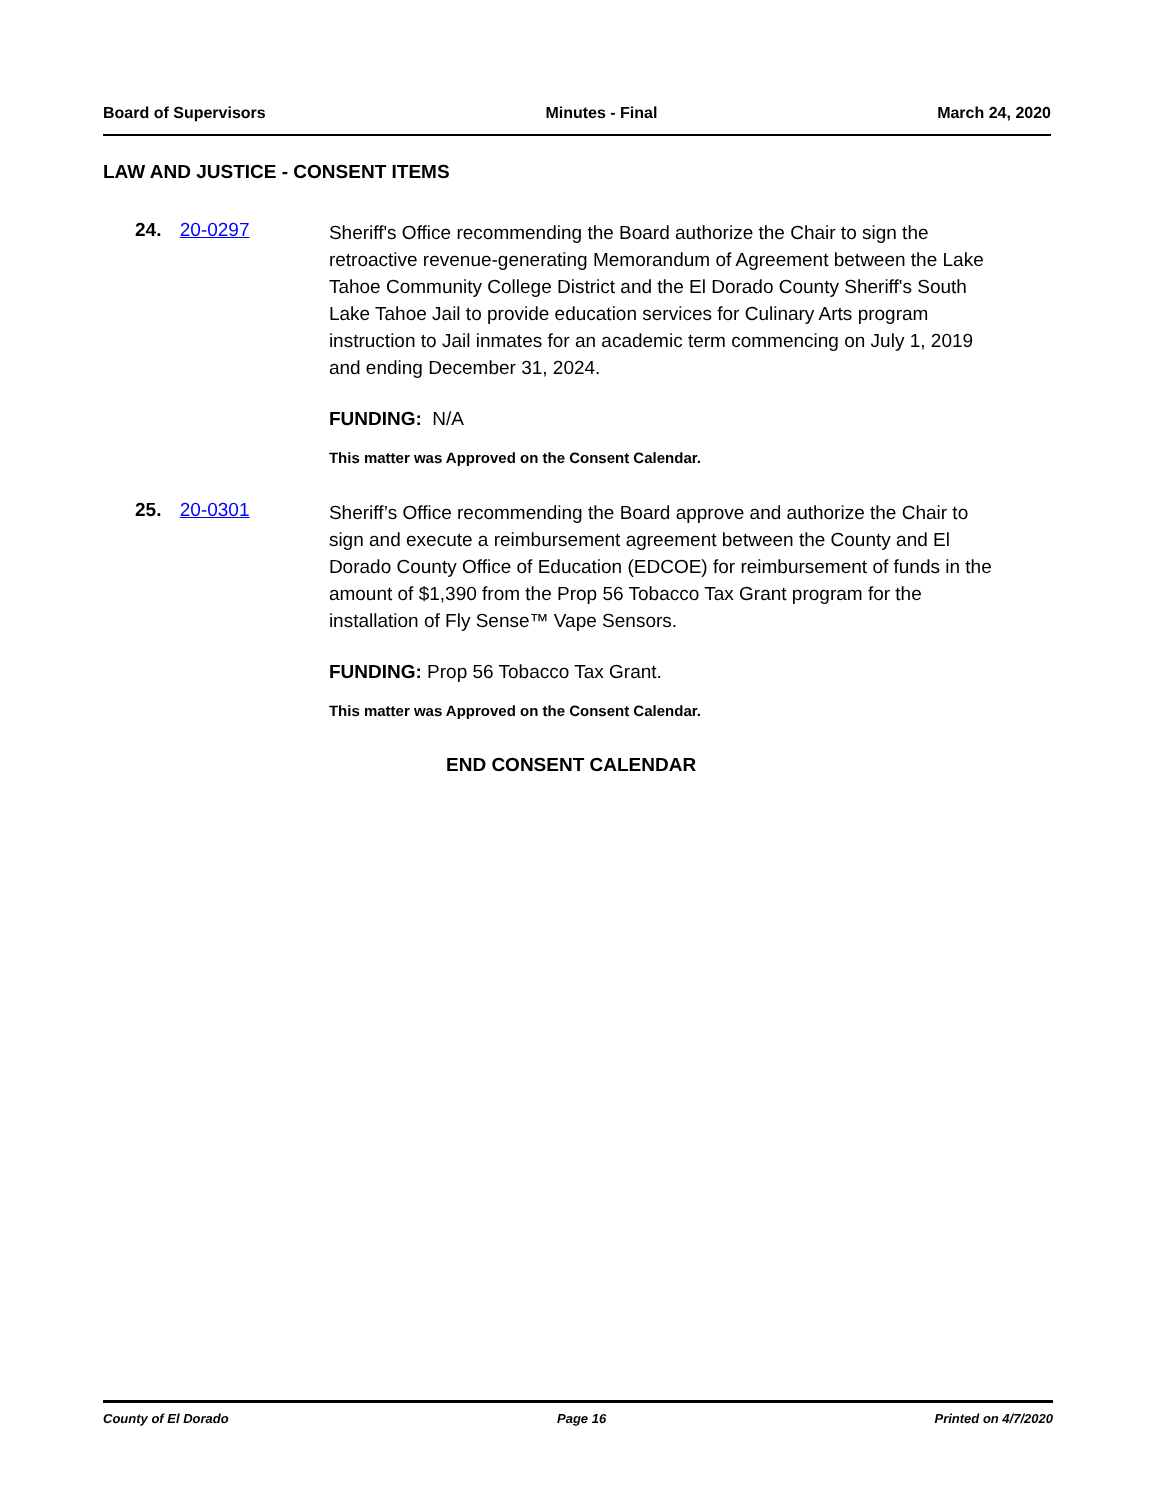Board of Supervisors Minutes - Final March 24, 2020
LAW AND JUSTICE - CONSENT ITEMS
24. 20-0297
Sheriff's Office recommending the Board authorize the Chair to sign the retroactive revenue-generating Memorandum of Agreement between the Lake Tahoe Community College District and the El Dorado County Sheriff's South Lake Tahoe Jail to provide education services for Culinary Arts program instruction to Jail inmates for an academic term commencing on July 1, 2019 and ending December 31, 2024.
FUNDING: N/A
This matter was Approved on the Consent Calendar.
25. 20-0301
Sheriff’s Office recommending the Board approve and authorize the Chair to sign and execute a reimbursement agreement between the County and El Dorado County Office of Education (EDCOE) for reimbursement of funds in the amount of $1,390 from the Prop 56 Tobacco Tax Grant program for the installation of Fly Sense™ Vape Sensors.
FUNDING: Prop 56 Tobacco Tax Grant.
This matter was Approved on the Consent Calendar.
END CONSENT CALENDAR
County of El Dorado Page 16 Printed on 4/7/2020